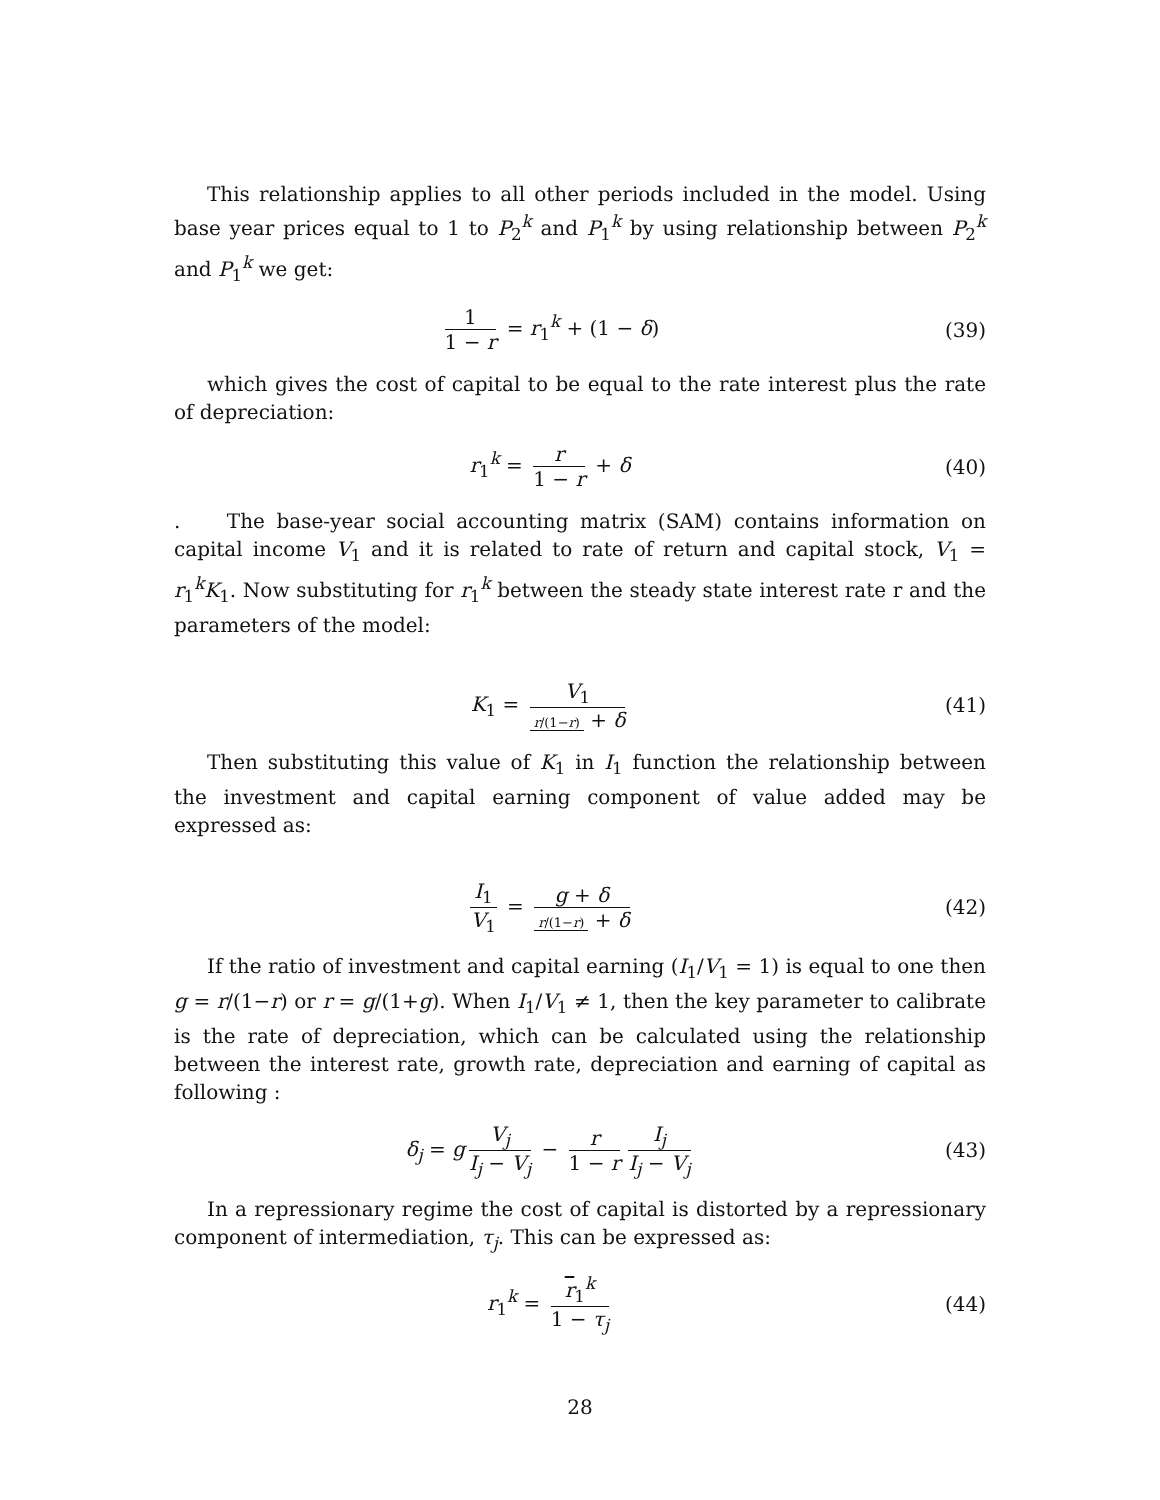This relationship applies to all other periods included in the model. Using base year prices equal to 1 to P<sub>2</sub><sup>k</sup> and P<sub>1</sub><sup>k</sup> by using relationship between P<sub>2</sub><sup>k</sup> and P<sub>1</sub><sup>k</sup> we get:
1 1 − r = r<sub>1</sub><sup>k</sup> + (1 − δ) (39)
which gives the cost of capital to be equal to the rate interest plus the rate of depreciation:
r<sub>1</sub><sup>k</sup> = r 1 − r + δ (40)
. The base-year social accounting matrix (SAM) contains information on capital income V<sub>1</sub> and it is related to rate of return and capital stock, V<sub>1</sub> = r<sub>1</sub><sup>k</sup>K<sub>1</sub>. Now substituting for r<sub>1</sub><sup>k</sup> between the steady state interest rate r and the parameters of the model:
K<sub>1</sub> = V<sub>1</sub> r/(1−r) + δ (41)
Then substituting this value of K<sub>1</sub> in I<sub>1</sub> function the relationship between the investment and capital earning component of value added may be expressed as:
I<sub>1</sub> V<sub>1</sub> = g + δ r/(1−r) + δ (42)
If the ratio of investment and capital earning (I<sub>1</sub>/V<sub>1</sub> = 1) is equal to one then g = r/(1−r) or r = g/(1+g). When I<sub>1</sub>/V<sub>1</sub> ≠ 1, then the key parameter to calibrate is the rate of depreciation, which can be calculated using the relationship between the interest rate, growth rate, depreciation and earning of capital as following :
δ<sub>j</sub> = g V<sub>j</sub> I<sub>j</sub> − V<sub>j</sub> − r 1 − r I<sub>j</sub> I<sub>j</sub> − V<sub>j</sub>
(43)
In a repressionary regime the cost of capital is distorted by a repressionary component of intermediation, τ<sub>j</sub>. This can be expressed as:
r<sub>1</sub><sup>k</sup> = r<sub>1</sub><sup>k</sup> 1 − τ<sub>j</sub> (44)
28